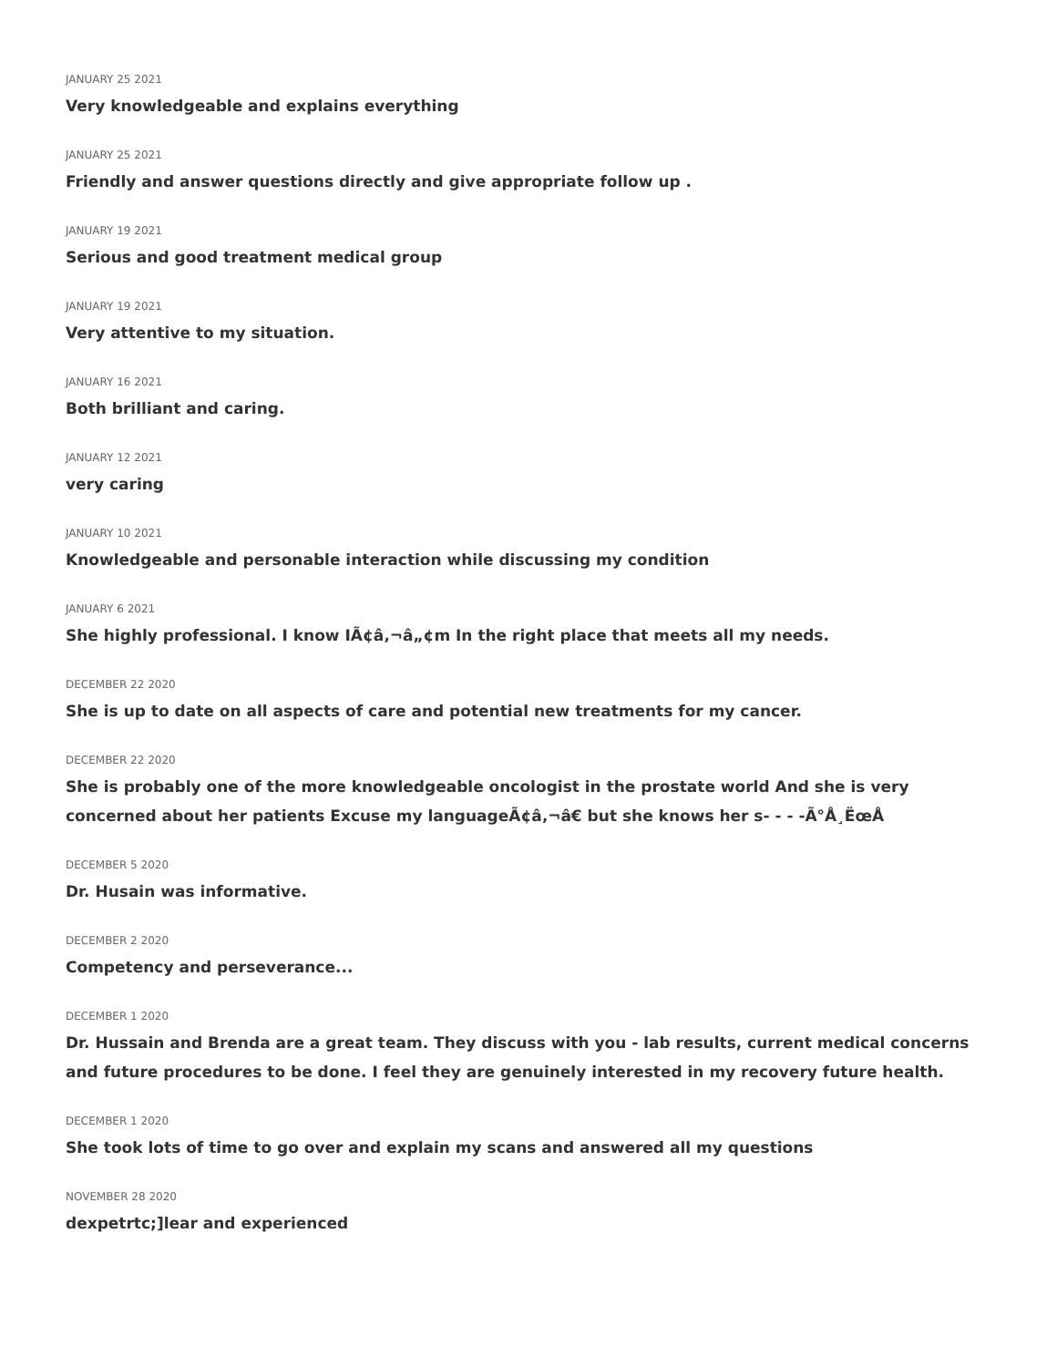JANUARY 25 2021
Very knowledgeable and explains everything
JANUARY 25 2021
Friendly and answer questions directly and give appropriate follow up .
JANUARY 19 2021
Serious and good treatment medical group
JANUARY 19 2021
Very attentive to my situation.
JANUARY 16 2021
Both brilliant and caring.
JANUARY 12 2021
very caring
JANUARY 10 2021
Knowledgeable and personable interaction while discussing my condition
JANUARY 6 2021
She highly professional. I know IÃ¢â‚¬â„¢m In the right place that meets all my needs.
DECEMBER 22 2020
She is up to date on all aspects of care and potential new treatments for my cancer.
DECEMBER 22 2020
She is probably one of the more knowledgeable oncologist in the prostate world And she is very concerned about her patients Excuse my languageÃ¢â‚¬â€ but she knows her s- - - -Ã°Å¸ËœÅ
DECEMBER 5 2020
Dr. Husain was informative.
DECEMBER 2 2020
Competency and perseverance...
DECEMBER 1 2020
Dr. Hussain and Brenda are a great team. They discuss with you - lab results, current medical concerns and future procedures to be done. I feel they are genuinely interested in my recovery future health.
DECEMBER 1 2020
She took lots of time to go over and explain my scans and answered all my questions
NOVEMBER 28 2020
dexpetrtc;]lear and experienced